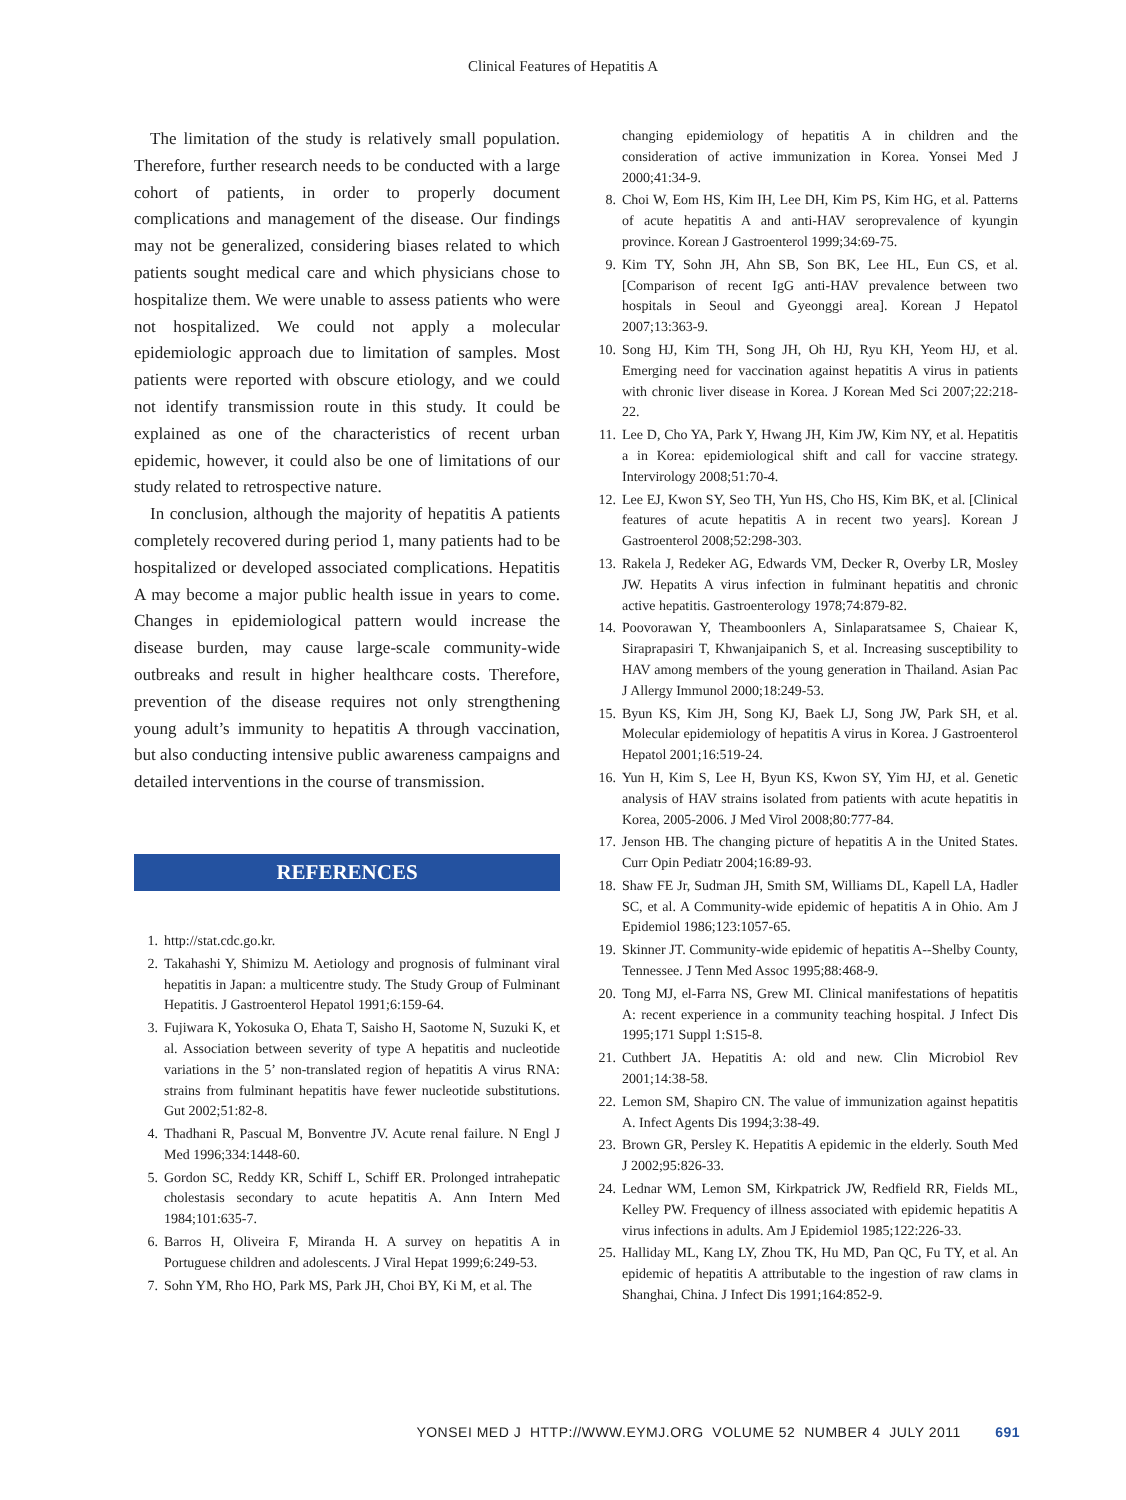Clinical Features of Hepatitis A
The limitation of the study is relatively small population. Therefore, further research needs to be conducted with a large cohort of patients, in order to properly document complications and management of the disease. Our findings may not be generalized, considering biases related to which patients sought medical care and which physicians chose to hospitalize them. We were unable to assess patients who were not hospitalized. We could not apply a molecular epidemiologic approach due to limitation of samples. Most patients were reported with obscure etiology, and we could not identify transmission route in this study. It could be explained as one of the characteristics of recent urban epidemic, however, it could also be one of limitations of our study related to retrospective nature.
In conclusion, although the majority of hepatitis A patients completely recovered during period 1, many patients had to be hospitalized or developed associated complications. Hepatitis A may become a major public health issue in years to come. Changes in epidemiological pattern would increase the disease burden, may cause large-scale community-wide outbreaks and result in higher healthcare costs. Therefore, prevention of the disease requires not only strengthening young adult’s immunity to hepatitis A through vaccination, but also conducting intensive public awareness campaigns and detailed interventions in the course of transmission.
REFERENCES
1. http://stat.cdc.go.kr.
2. Takahashi Y, Shimizu M. Aetiology and prognosis of fulminant viral hepatitis in Japan: a multicentre study. The Study Group of Fulminant Hepatitis. J Gastroenterol Hepatol 1991;6:159-64.
3. Fujiwara K, Yokosuka O, Ehata T, Saisho H, Saotome N, Suzuki K, et al. Association between severity of type A hepatitis and nucleotide variations in the 5’ non-translated region of hepatitis A virus RNA: strains from fulminant hepatitis have fewer nucleotide substitutions. Gut 2002;51:82-8.
4. Thadhani R, Pascual M, Bonventre JV. Acute renal failure. N Engl J Med 1996;334:1448-60.
5. Gordon SC, Reddy KR, Schiff L, Schiff ER. Prolonged intrahepatic cholestasis secondary to acute hepatitis A. Ann Intern Med 1984;101:635-7.
6. Barros H, Oliveira F, Miranda H. A survey on hepatitis A in Portuguese children and adolescents. J Viral Hepat 1999;6:249-53.
7. Sohn YM, Rho HO, Park MS, Park JH, Choi BY, Ki M, et al. The
changing epidemiology of hepatitis A in children and the consideration of active immunization in Korea. Yonsei Med J 2000;41:34-9.
8. Choi W, Eom HS, Kim IH, Lee DH, Kim PS, Kim HG, et al. Patterns of acute hepatitis A and anti-HAV seroprevalence of kyungin province. Korean J Gastroenterol 1999;34:69-75.
9. Kim TY, Sohn JH, Ahn SB, Son BK, Lee HL, Eun CS, et al. [Comparison of recent IgG anti-HAV prevalence between two hospitals in Seoul and Gyeonggi area]. Korean J Hepatol 2007;13:363-9.
10. Song HJ, Kim TH, Song JH, Oh HJ, Ryu KH, Yeom HJ, et al. Emerging need for vaccination against hepatitis A virus in patients with chronic liver disease in Korea. J Korean Med Sci 2007;22:218-22.
11. Lee D, Cho YA, Park Y, Hwang JH, Kim JW, Kim NY, et al. Hepatitis a in Korea: epidemiological shift and call for vaccine strategy. Intervirology 2008;51:70-4.
12. Lee EJ, Kwon SY, Seo TH, Yun HS, Cho HS, Kim BK, et al. [Clinical features of acute hepatitis A in recent two years]. Korean J Gastroenterol 2008;52:298-303.
13. Rakela J, Redeker AG, Edwards VM, Decker R, Overby LR, Mosley JW. Hepatits A virus infection in fulminant hepatitis and chronic active hepatitis. Gastroenterology 1978;74:879-82.
14. Poovorawan Y, Theamboonlers A, Sinlaparatsamee S, Chaiear K, Siraprapasiri T, Khwanjaipanich S, et al. Increasing susceptibility to HAV among members of the young generation in Thailand. Asian Pac J Allergy Immunol 2000;18:249-53.
15. Byun KS, Kim JH, Song KJ, Baek LJ, Song JW, Park SH, et al. Molecular epidemiology of hepatitis A virus in Korea. J Gastroenterol Hepatol 2001;16:519-24.
16. Yun H, Kim S, Lee H, Byun KS, Kwon SY, Yim HJ, et al. Genetic analysis of HAV strains isolated from patients with acute hepatitis in Korea, 2005-2006. J Med Virol 2008;80:777-84.
17. Jenson HB. The changing picture of hepatitis A in the United States. Curr Opin Pediatr 2004;16:89-93.
18. Shaw FE Jr, Sudman JH, Smith SM, Williams DL, Kapell LA, Hadler SC, et al. A Community-wide epidemic of hepatitis A in Ohio. Am J Epidemiol 1986;123:1057-65.
19. Skinner JT. Community-wide epidemic of hepatitis A--Shelby County, Tennessee. J Tenn Med Assoc 1995;88:468-9.
20. Tong MJ, el-Farra NS, Grew MI. Clinical manifestations of hepatitis A: recent experience in a community teaching hospital. J Infect Dis 1995;171 Suppl 1:S15-8.
21. Cuthbert JA. Hepatitis A: old and new. Clin Microbiol Rev 2001;14:38-58.
22. Lemon SM, Shapiro CN. The value of immunization against hepatitis A. Infect Agents Dis 1994;3:38-49.
23. Brown GR, Persley K. Hepatitis A epidemic in the elderly. South Med J 2002;95:826-33.
24. Lednar WM, Lemon SM, Kirkpatrick JW, Redfield RR, Fields ML, Kelley PW. Frequency of illness associated with epidemic hepatitis A virus infections in adults. Am J Epidemiol 1985;122:226-33.
25. Halliday ML, Kang LY, Zhou TK, Hu MD, Pan QC, Fu TY, et al. An epidemic of hepatitis A attributable to the ingestion of raw clams in Shanghai, China. J Infect Dis 1991;164:852-9.
YONSEI MED J HTTP://WWW.EYMJ.ORG VOLUME 52 NUMBER 4 JULY 2011 691